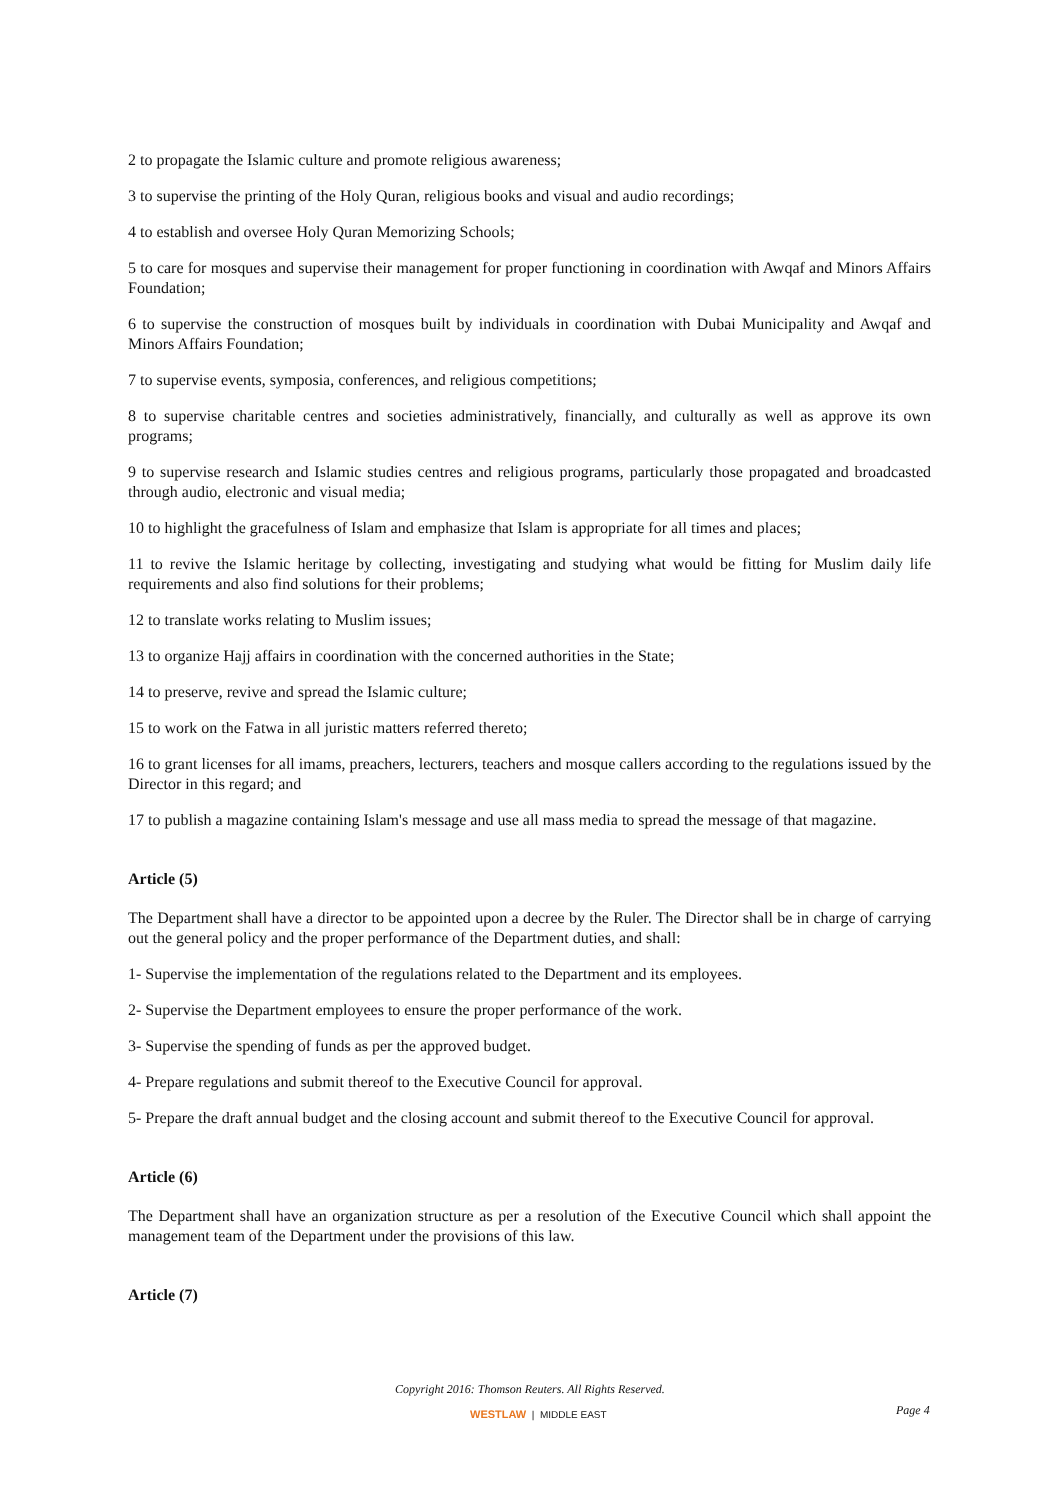2 to propagate the Islamic culture and promote religious awareness;
3 to supervise the printing of the Holy Quran, religious books and visual and audio recordings;
4 to establish and oversee Holy Quran Memorizing Schools;
5 to care for mosques and supervise their management for proper functioning in coordination with Awqaf and Minors Affairs Foundation;
6 to supervise the construction of mosques built by individuals in coordination with Dubai Municipality and Awqaf and Minors Affairs Foundation;
7 to supervise events, symposia, conferences, and religious competitions;
8 to supervise charitable centres and societies administratively, financially, and culturally as well as approve its own programs;
9 to supervise research and Islamic studies centres and religious programs, particularly those propagated and broadcasted through audio, electronic and visual media;
10 to highlight the gracefulness of Islam and emphasize that Islam is appropriate for all times and places;
11 to revive the Islamic heritage by collecting, investigating and studying what would be fitting for Muslim daily life requirements and also find solutions for their problems;
12 to translate works relating to Muslim issues;
13 to organize Hajj affairs in coordination with the concerned authorities in the State;
14 to preserve, revive and spread the Islamic culture;
15 to work on the Fatwa in all juristic matters referred thereto;
16 to grant licenses for all imams, preachers, lecturers, teachers and mosque callers according to the regulations issued by the Director in this regard; and
17 to publish a magazine containing Islam's message and use all mass media to spread the message of that magazine.
Article (5)
The Department shall have a director to be appointed upon a decree by the Ruler. The Director shall be in charge of carrying out the general policy and the proper performance of the Department duties, and shall:
1- Supervise the implementation of the regulations related to the Department and its employees.
2- Supervise the Department employees to ensure the proper performance of the work.
3- Supervise the spending of funds as per the approved budget.
4- Prepare regulations and submit thereof to the Executive Council for approval.
5- Prepare the draft annual budget and the closing account and submit thereof to the Executive Council for approval.
Article (6)
The Department shall have an organization structure as per a resolution of the Executive Council which shall appoint the management team of the Department under the provisions of this law.
Article (7)
Copyright 2016: Thomson Reuters. All Rights Reserved.
WESTLAW | MIDDLE EAST Page 4